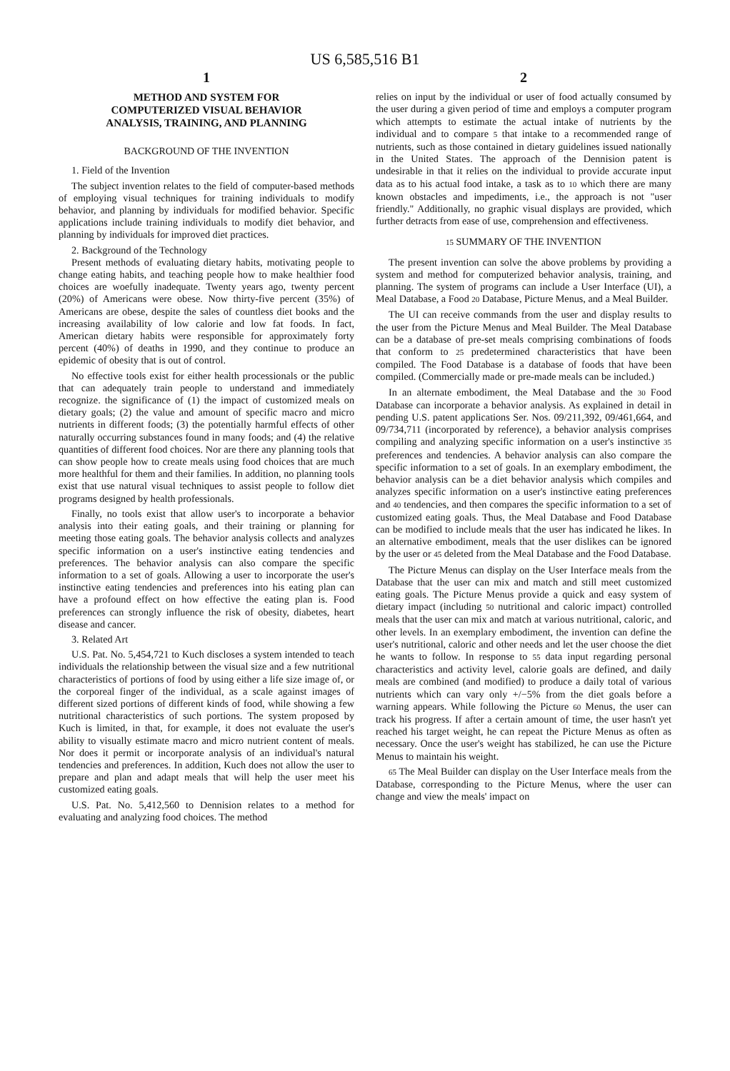US 6,585,516 B1
1
METHOD AND SYSTEM FOR
COMPUTERIZED VISUAL BEHAVIOR
ANALYSIS, TRAINING, AND PLANNING
BACKGROUND OF THE INVENTION
1. Field of the Invention
The subject invention relates to the field of computer-based methods of employing visual techniques for training individuals to modify behavior, and planning by individuals for modified behavior. Specific applications include training individuals to modify diet behavior, and planning by individuals for improved diet practices.
2. Background of the Technology
Present methods of evaluating dietary habits, motivating people to change eating habits, and teaching people how to make healthier food choices are woefully inadequate. Twenty years ago, twenty percent (20%) of Americans were obese. Now thirty-five percent (35%) of Americans are obese, despite the sales of countless diet books and the increasing availability of low calorie and low fat foods. In fact, American dietary habits were responsible for approximately forty percent (40%) of deaths in 1990, and they continue to produce an epidemic of obesity that is out of control.
No effective tools exist for either health processionals or the public that can adequately train people to understand and immediately recognize. the significance of (1) the impact of customized meals on dietary goals; (2) the value and amount of specific macro and micro nutrients in different foods; (3) the potentially harmful effects of other naturally occurring substances found in many foods; and (4) the relative quantities of different food choices. Nor are there any planning tools that can show people how to create meals using food choices that are much more healthful for them and their families. In addition, no planning tools exist that use natural visual techniques to assist people to follow diet programs designed by health professionals.
Finally, no tools exist that allow user's to incorporate a behavior analysis into their eating goals, and their training or planning for meeting those eating goals. The behavior analysis collects and analyzes specific information on a user's instinctive eating tendencies and preferences. The behavior analysis can also compare the specific information to a set of goals. Allowing a user to incorporate the user's instinctive eating tendencies and preferences into his eating plan can have a profound effect on how effective the eating plan is. Food preferences can strongly influence the risk of obesity, diabetes, heart disease and cancer.
3. Related Art
U.S. Pat. No. 5,454,721 to Kuch discloses a system intended to teach individuals the relationship between the visual size and a few nutritional characteristics of portions of food by using either a life size image of, or the corporeal finger of the individual, as a scale against images of different sized portions of different kinds of food, while showing a few nutritional characteristics of such portions. The system proposed by Kuch is limited, in that, for example, it does not evaluate the user's ability to visually estimate macro and micro nutrient content of meals. Nor does it permit or incorporate analysis of an individual's natural tendencies and preferences. In addition, Kuch does not allow the user to prepare and plan and adapt meals that will help the user meet his customized eating goals.
U.S. Pat. No. 5,412,560 to Dennision relates to a method for evaluating and analyzing food choices. The method
2
relies on input by the individual or user of food actually consumed by the user during a given period of time and employs a computer program which attempts to estimate the actual intake of nutrients by the individual and to compare 5 that intake to a recommended range of nutrients, such as those contained in dietary guidelines issued nationally in the United States. The approach of the Dennision patent is undesirable in that it relies on the individual to provide accurate input data as to his actual food intake, a task as to 10 which there are many known obstacles and impediments, i.e., the approach is not "user friendly." Additionally, no graphic visual displays are provided, which further detracts from ease of use, comprehension and effectiveness.
15 SUMMARY OF THE INVENTION
The present invention can solve the above problems by providing a system and method for computerized behavior analysis, training, and planning. The system of programs can include a User Interface (UI), a Meal Database, a Food 20 Database, Picture Menus, and a Meal Builder.
The UI can receive commands from the user and display results to the user from the Picture Menus and Meal Builder. The Meal Database can be a database of pre-set meals comprising combinations of foods that conform to 25 predetermined characteristics that have been compiled. The Food Database is a database of foods that have been compiled. (Commercially made or pre-made meals can be included.)
In an alternate embodiment, the Meal Database and the 30 Food Database can incorporate a behavior analysis. As explained in detail in pending U.S. patent applications Ser. Nos. 09/211,392, 09/461,664, and 09/734,711 (incorporated by reference), a behavior analysis comprises compiling and analyzing specific information on a user's instinctive 35 preferences and tendencies. A behavior analysis can also compare the specific information to a set of goals. In an exemplary embodiment, the behavior analysis can be a diet behavior analysis which compiles and analyzes specific information on a user's instinctive eating preferences and 40 tendencies, and then compares the specific information to a set of customized eating goals. Thus, the Meal Database and Food Database can be modified to include meals that the user has indicated he likes. In an alternative embodiment, meals that the user dislikes can be ignored by the user or 45 deleted from the Meal Database and the Food Database.
The Picture Menus can display on the User Interface meals from the Database that the user can mix and match and still meet customized eating goals. The Picture Menus provide a quick and easy system of dietary impact (including 50 nutritional and caloric impact) controlled meals that the user can mix and match at various nutritional, caloric, and other levels. In an exemplary embodiment, the invention can define the user's nutritional, caloric and other needs and let the user choose the diet he wants to follow. In response to 55 data input regarding personal characteristics and activity level, calorie goals are defined, and daily meals are combined (and modified) to produce a daily total of various nutrients which can vary only +/−5% from the diet goals before a warning appears. While following the Picture 60 Menus, the user can track his progress. If after a certain amount of time, the user hasn't yet reached his target weight, he can repeat the Picture Menus as often as necessary. Once the user's weight has stabilized, he can use the Picture Menus to maintain his weight.
65 The Meal Builder can display on the User Interface meals from the Database, corresponding to the Picture Menus, where the user can change and view the meals' impact on